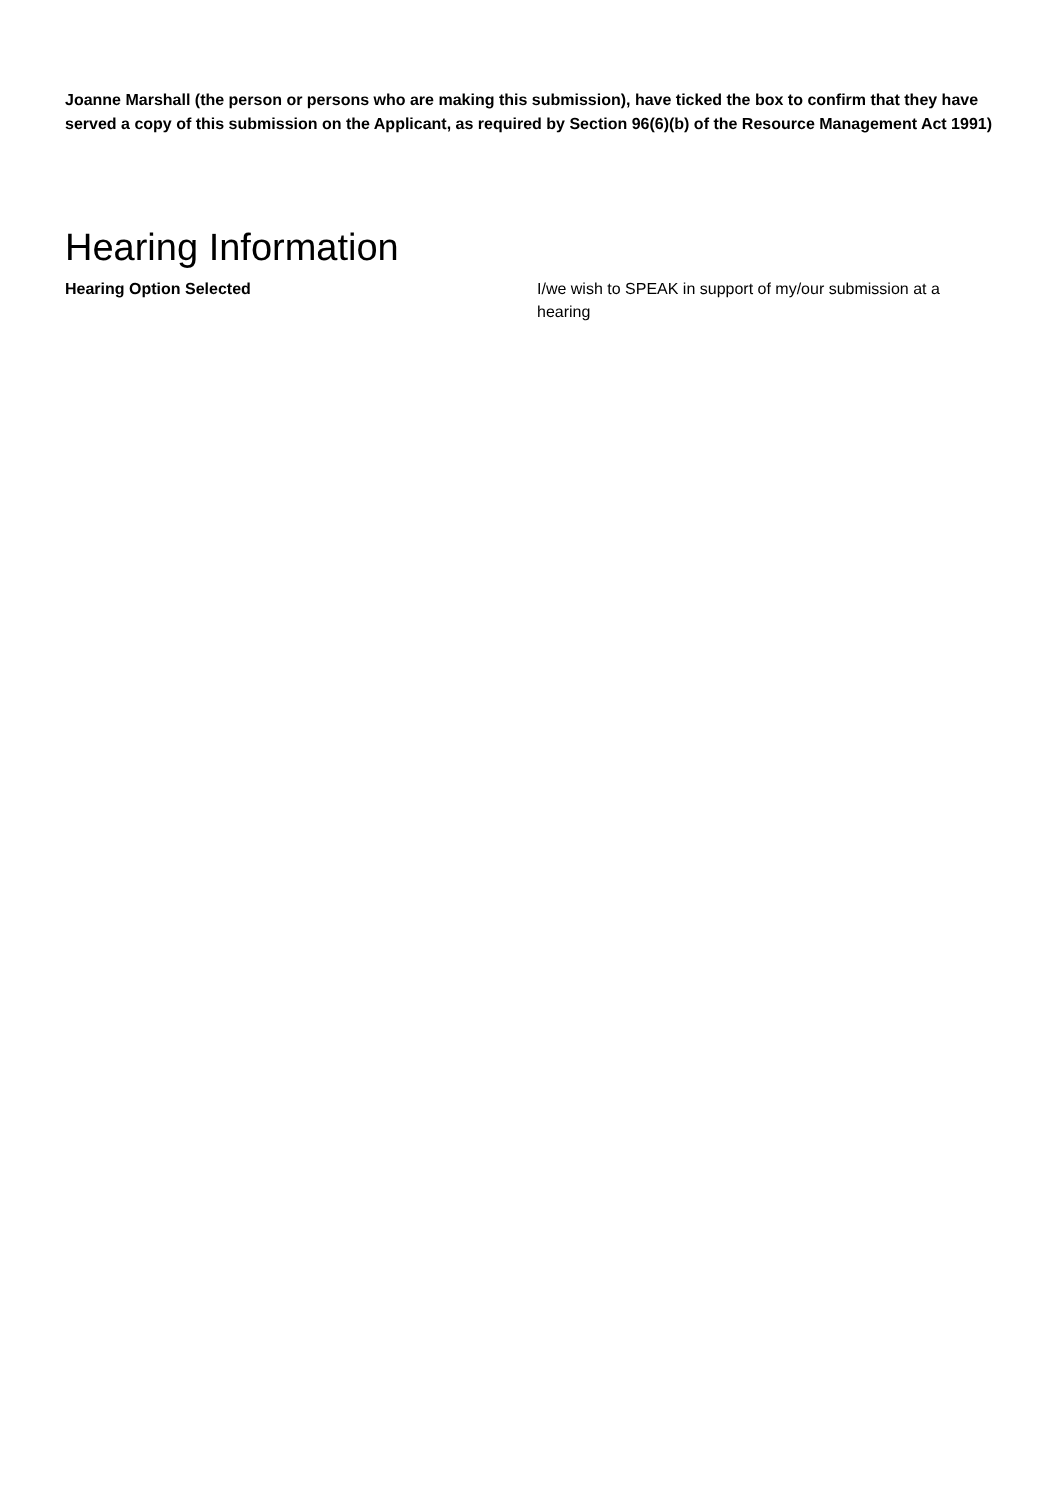Joanne Marshall (the person or persons who are making this submission), have ticked the box to confirm that they have served a copy of this submission on the Applicant, as required by Section 96(6)(b) of the Resource Management Act 1991)
Hearing Information
Hearing Option Selected I/we wish to SPEAK in support of my/our submission at a hearing